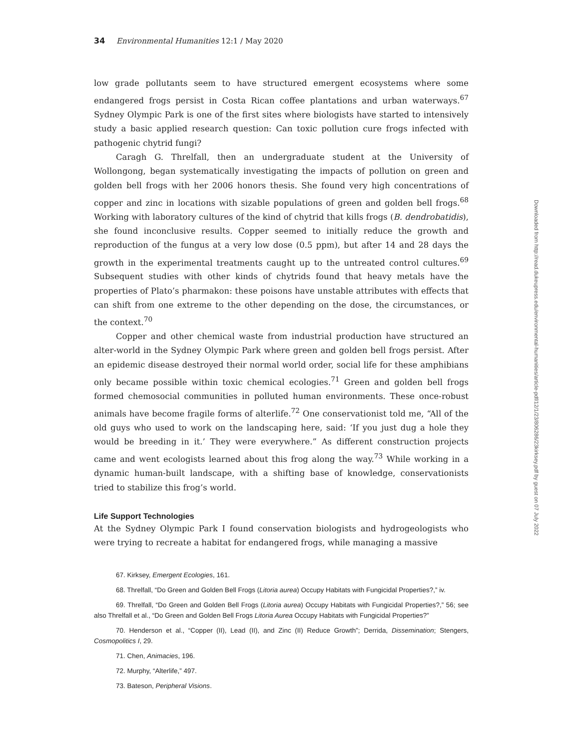34 Environmental Humanities 12:1 / May 2020
low grade pollutants seem to have structured emergent ecosystems where some endangered frogs persist in Costa Rican coffee plantations and urban waterways.<sup>67</sup> Sydney Olympic Park is one of the first sites where biologists have started to intensively study a basic applied research question: Can toxic pollution cure frogs infected with pathogenic chytrid fungi?
Caragh G. Threlfall, then an undergraduate student at the University of Wollongong, began systematically investigating the impacts of pollution on green and golden bell frogs with her 2006 honors thesis. She found very high concentrations of copper and zinc in locations with sizable populations of green and golden bell frogs.<sup>68</sup> Working with laboratory cultures of the kind of chytrid that kills frogs (B. dendrobatidis), she found inconclusive results. Copper seemed to initially reduce the growth and reproduction of the fungus at a very low dose (0.5 ppm), but after 14 and 28 days the growth in the experimental treatments caught up to the untreated control cultures.<sup>69</sup> Subsequent studies with other kinds of chytrids found that heavy metals have the properties of Plato’s pharmakon: these poisons have unstable attributes with effects that can shift from one extreme to the other depending on the dose, the circumstances, or the context.<sup>70</sup>
Copper and other chemical waste from industrial production have structured an alter-world in the Sydney Olympic Park where green and golden bell frogs persist. After an epidemic disease destroyed their normal world order, social life for these amphibians only became possible within toxic chemical ecologies.<sup>71</sup> Green and golden bell frogs formed chemosocial communities in polluted human environments. These once-robust animals have become fragile forms of alterlife.<sup>72</sup> One conservationist told me, “All of the old guys who used to work on the landscaping here, said: ‘If you just dug a hole they would be breeding in it.’ They were everywhere.” As different construction projects came and went ecologists learned about this frog along the way.<sup>73</sup> While working in a dynamic human-built landscape, with a shifting base of knowledge, conservationists tried to stabilize this frog’s world.
Life Support Technologies
At the Sydney Olympic Park I found conservation biologists and hydrogeologists who were trying to recreate a habitat for endangered frogs, while managing a massive
67. Kirksey, Emergent Ecologies, 161.
68. Threlfall, “Do Green and Golden Bell Frogs (Litoria aurea) Occupy Habitats with Fungicidal Properties?,” iv.
69. Threlfall, “Do Green and Golden Bell Frogs (Litoria aurea) Occupy Habitats with Fungicidal Properties?,” 56; see also Threlfall et al., “Do Green and Golden Bell Frogs Litoria Aurea Occupy Habitats with Fungicidal Properties?”
70. Henderson et al., “Copper (II), Lead (II), and Zinc (II) Reduce Growth”; Derrida, Dissemination; Stengers, Cosmopolitics I, 29.
71. Chen, Animacies, 196.
72. Murphy, “Alterlife,” 497.
73. Bateson, Peripheral Visions.
Downloaded from http://read.dukeupress.edu/environmental-humanities/article-pdf/12/1/23/806286/23kirksey.pdf by guest on 07 July 2022